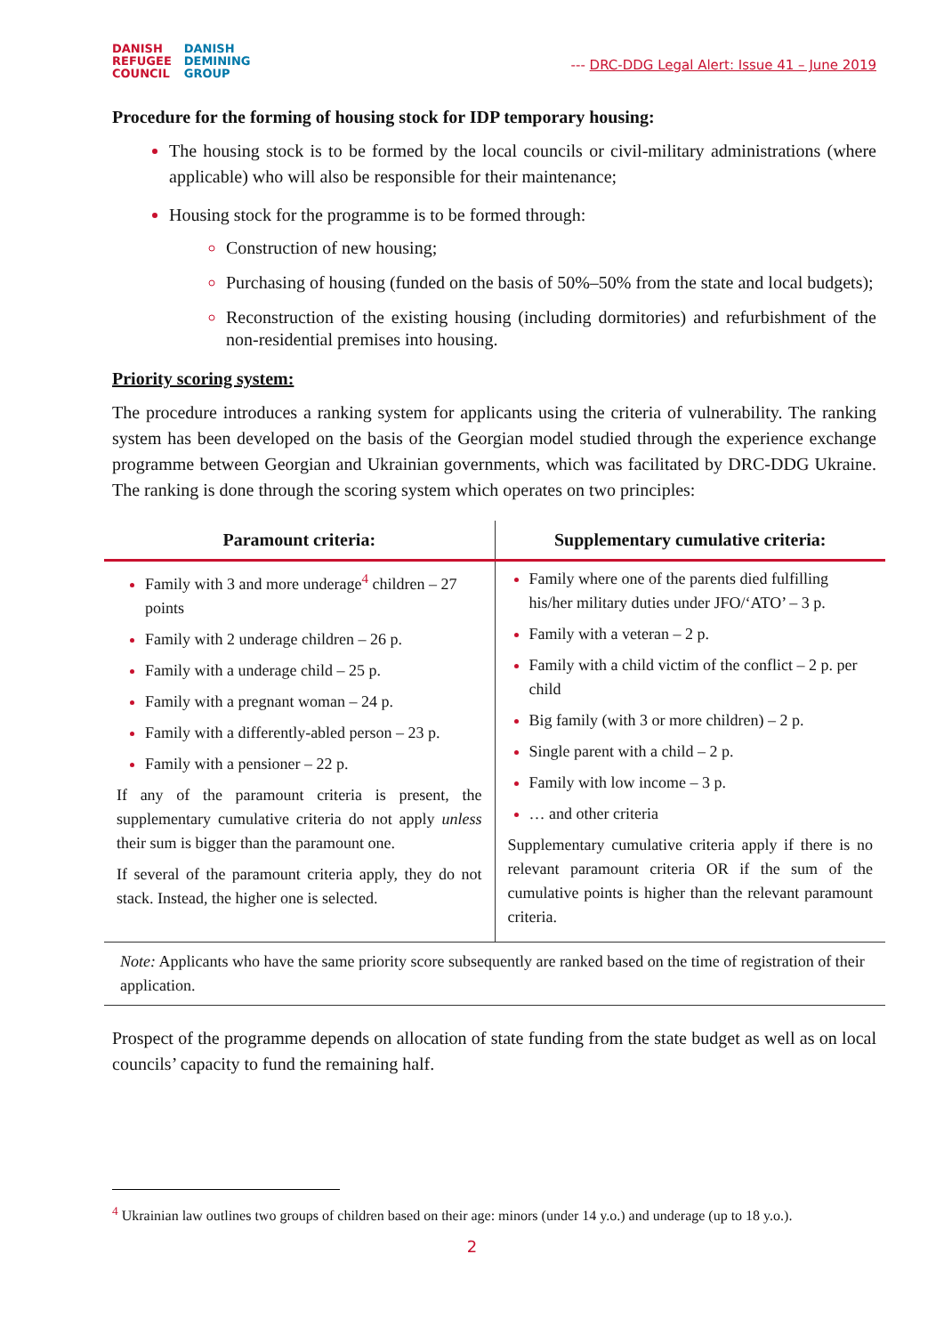DANISH
REFUGEE
COUNCIL
DANISH
DEMINING
GROUP
--- DRC-DDG Legal Alert: Issue 41 – June 2019
Procedure for the forming of housing stock for IDP temporary housing:
The housing stock is to be formed by the local councils or civil-military administrations (where applicable) who will also be responsible for their maintenance;
Housing stock for the programme is to be formed through:
Construction of new housing;
Purchasing of housing (funded on the basis of 50%–50% from the state and local budgets);
Reconstruction of the existing housing (including dormitories) and refurbishment of the non-residential premises into housing.
Priority scoring system:
The procedure introduces a ranking system for applicants using the criteria of vulnerability. The ranking system has been developed on the basis of the Georgian model studied through the experience exchange programme between Georgian and Ukrainian governments, which was facilitated by DRC-DDG Ukraine. The ranking is done through the scoring system which operates on two principles:
| Paramount criteria: | Supplementary cumulative criteria: |
| --- | --- |
| Family with 3 and more underage<sup>4</sup> children – 27 points Family with 2 underage children – 26 p. Family with a underage child – 25 p. Family with a pregnant woman – 24 p. Family with a differently-abled person – 23 p. Family with a pensioner – 22 p. If any of the paramount criteria is present, the supplementary cumulative criteria do not apply unless their sum is bigger than the paramount one. If several of the paramount criteria apply, they do not stack. Instead, the higher one is selected. | Family where one of the parents died fulfilling his/her military duties under JFO/‘ATO’ – 3 p. Family with a veteran – 2 p. Family with a child victim of the conflict – 2 p. per child Big family (with 3 or more children) – 2 p. Single parent with a child – 2 p. Family with low income – 3 p. … and other criteria Supplementary cumulative criteria apply if there is no relevant paramount criteria OR if the sum of the cumulative points is higher than the relevant paramount criteria. |
Note: Applicants who have the same priority score subsequently are ranked based on the time of registration of their application.
Prospect of the programme depends on allocation of state funding from the state budget as well as on local councils’ capacity to fund the remaining half.
<sup>4</sup> Ukrainian law outlines two groups of children based on their age: minors (under 14 y.o.) and underage (up to 18 y.o.).
2